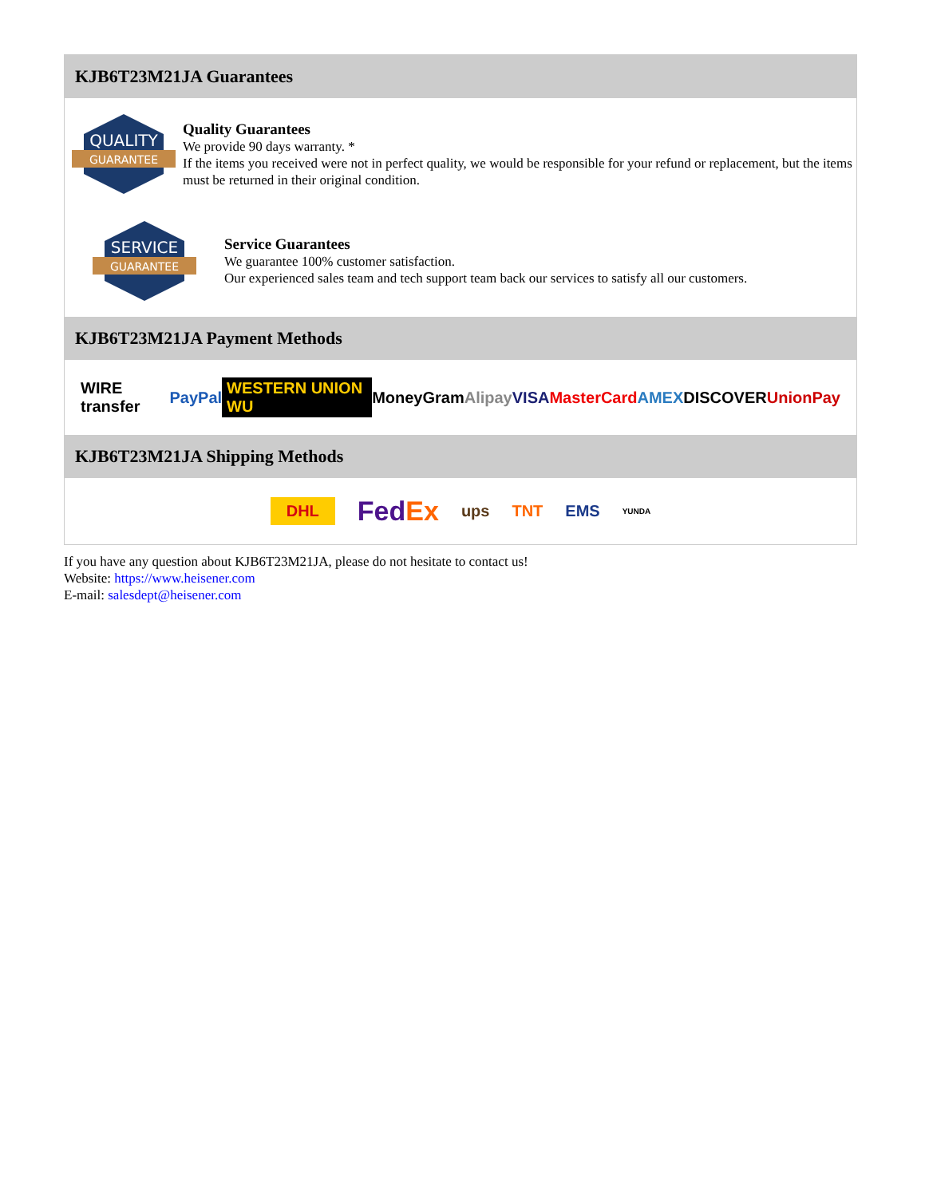KJB6T23M21JA Guarantees
QUALITY
GUARANTEE
Quality Guarantees
We provide 90 days warranty. *
If the items you received were not in perfect quality, we would be responsible for your refund or replacement, but the items must be returned in their original condition.
SERVICE
GUARANTEE
Service Guarantees
We guarantee 100% customer satisfaction.
Our experienced sales team and tech support team back our services to satisfy all our customers.
KJB6T23M21JA Payment Methods
WIRE transfer PayPal WESTERN UNION WU MoneyGram Alipay VISA MasterCard AMEX DISCOVER UnionPay
KJB6T23M21JA Shipping Methods
DHL FedEx ups TNT EMS YUNDA
If you have any question about KJB6T23M21JA, please do not hesitate to contact us!
Website: https://www.heisener.com
E-mail: salesdept@heisener.com